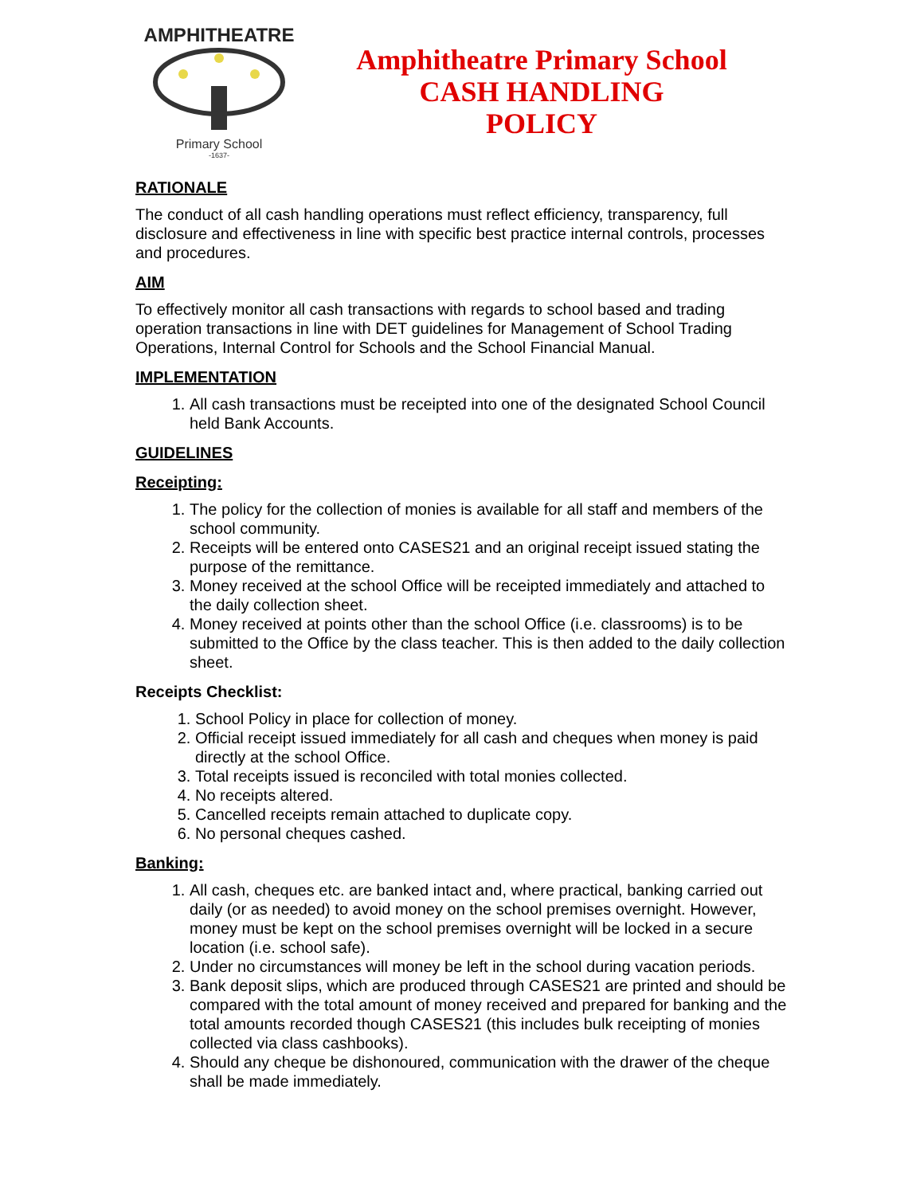AMPHITHEATRE
Primary School
-1637-
Amphitheatre Primary School
CASH HANDLING
POLICY
RATIONALE
The conduct of all cash handling operations must reflect efficiency, transparency, full disclosure and effectiveness in line with specific best practice internal controls, processes and procedures.
AIM
To effectively monitor all cash transactions with regards to school based and trading operation transactions in line with DET guidelines for Management of School Trading Operations, Internal Control for Schools and the School Financial Manual.
IMPLEMENTATION
1. All cash transactions must be receipted into one of the designated School Council held Bank Accounts.
GUIDELINES
Receipting:
1. The policy for the collection of monies is available for all staff and members of the school community.
2. Receipts will be entered onto CASES21 and an original receipt issued stating the purpose of the remittance.
3. Money received at the school Office will be receipted immediately and attached to the daily collection sheet.
4. Money received at points other than the school Office (i.e. classrooms) is to be submitted to the Office by the class teacher. This is then added to the daily collection sheet.
Receipts Checklist:
1. School Policy in place for collection of money.
2. Official receipt issued immediately for all cash and cheques when money is paid directly at the school Office.
3. Total receipts issued is reconciled with total monies collected.
4. No receipts altered.
5. Cancelled receipts remain attached to duplicate copy.
6. No personal cheques cashed.
Banking:
1. All cash, cheques etc. are banked intact and, where practical, banking carried out daily (or as needed) to avoid money on the school premises overnight. However, money must be kept on the school premises overnight will be locked in a secure location (i.e. school safe).
2. Under no circumstances will money be left in the school during vacation periods.
3. Bank deposit slips, which are produced through CASES21 are printed and should be compared with the total amount of money received and prepared for banking and the total amounts recorded though CASES21 (this includes bulk receipting of monies collected via class cashbooks).
4. Should any cheque be dishonoured, communication with the drawer of the cheque shall be made immediately.